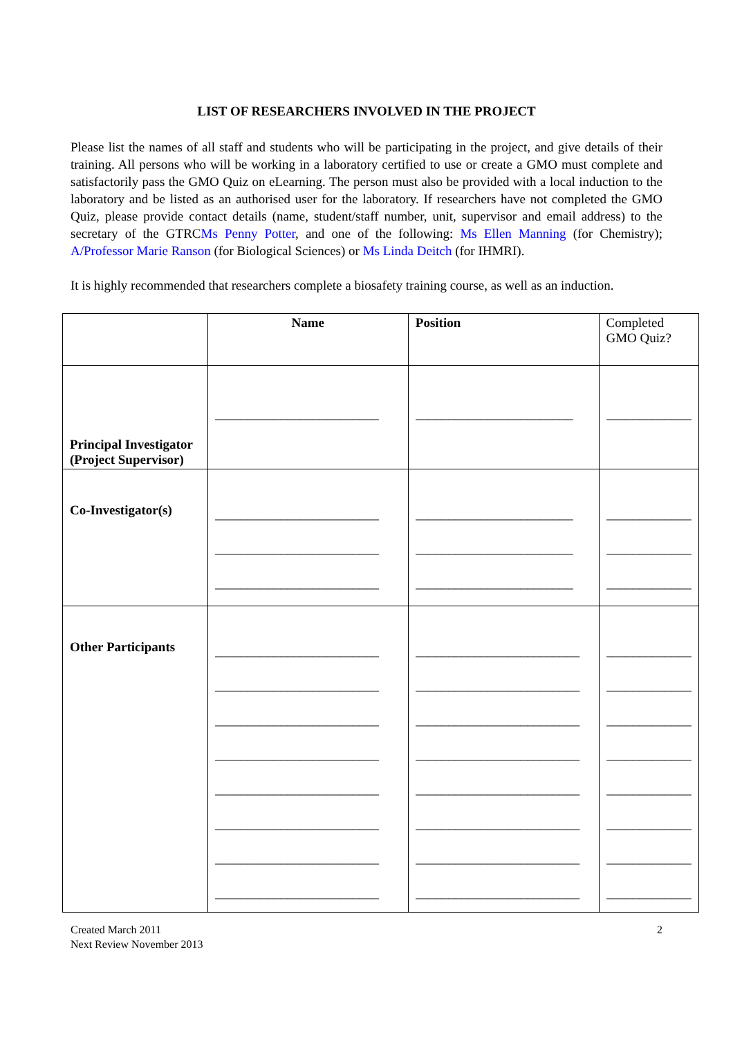LIST OF RESEARCHERS INVOLVED IN THE PROJECT
Please list the names of all staff and students who will be participating in the project, and give details of their training. All persons who will be working in a laboratory certified to use or create a GMO must complete and satisfactorily pass the GMO Quiz on eLearning. The person must also be provided with a local induction to the laboratory and be listed as an authorised user for the laboratory. If researchers have not completed the GMO Quiz, please provide contact details (name, student/staff number, unit, supervisor and email address) to the secretary of the GTRCMs Penny Potter, and one of the following: Ms Ellen Manning (for Chemistry); A/Professor Marie Ranson (for Biological Sciences) or Ms Linda Deitch (for IHMRI).
It is highly recommended that researchers complete a biosafety training course, as well as an induction.
| | Name | Position | Completed GMO Quiz? |
| Principal Investigator (Project Supervisor) | _________________________ | ________________________ | _____________ |
| Co-Investigator(s) | _________________________ _________________________ _________________________ | ________________________ ________________________ ________________________ | _____________ _____________ _____________ |
| Other Participants | _________________________ _________________________ _________________________ _________________________ _________________________ _________________________ _________________________ _________________________ | _________________________ _________________________ _________________________ _________________________ _________________________ _________________________ _________________________ _________________________ | _____________ _____________ _____________ _____________ _____________ _____________ _____________ _____________ |
Created March 2011
Next Review November 2013
2